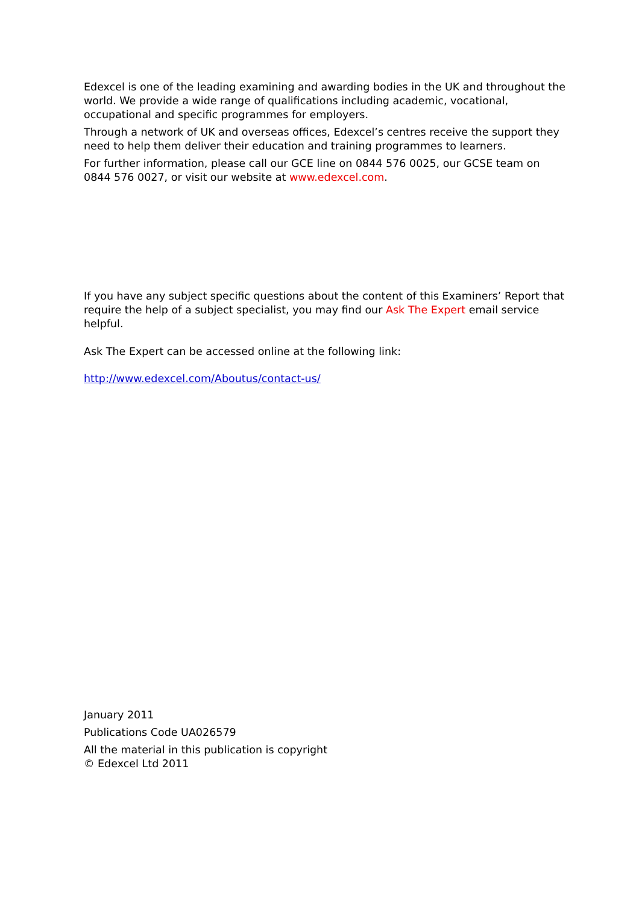Edexcel is one of the leading examining and awarding bodies in the UK and throughout the world. We provide a wide range of qualifications including academic, vocational, occupational and specific programmes for employers.
Through a network of UK and overseas offices, Edexcel’s centres receive the support they need to help them deliver their education and training programmes to learners.
For further information, please call our GCE line on 0844 576 0025, our GCSE team on 0844 576 0027, or visit our website at www.edexcel.com.
If you have any subject specific questions about the content of this Examiners’ Report that require the help of a subject specialist, you may find our Ask The Expert email service helpful.
Ask The Expert can be accessed online at the following link:
http://www.edexcel.com/Aboutus/contact-us/
January 2011
Publications Code UA026579
All the material in this publication is copyright
© Edexcel Ltd 2011